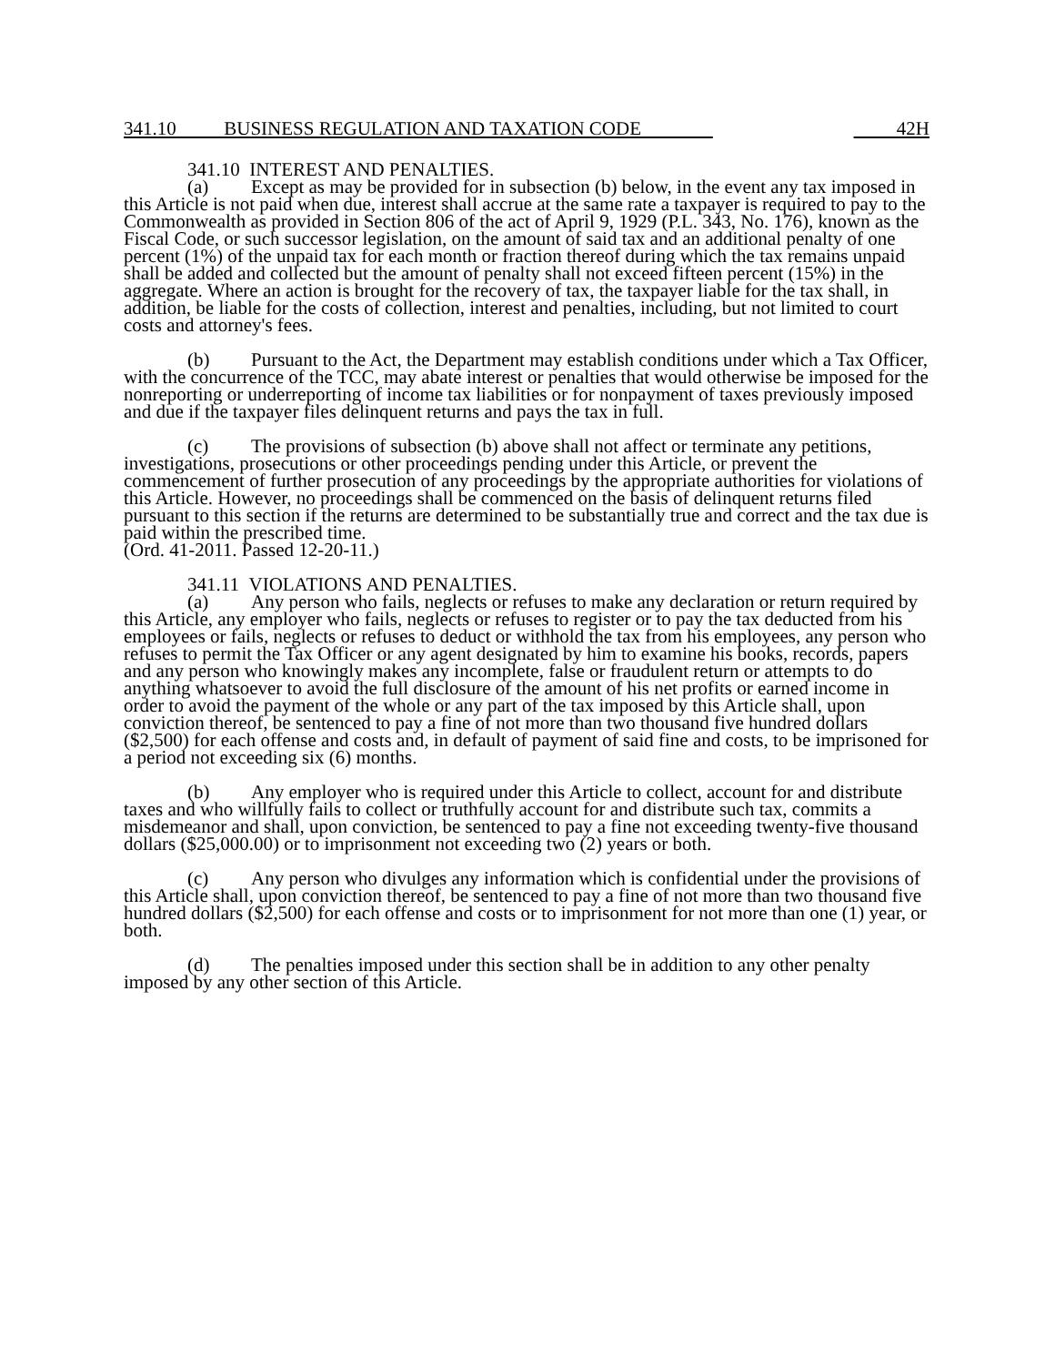341.10 BUSINESS REGULATION AND TAXATION CODE 42H
341.10 INTEREST AND PENALTIES.
(a) Except as may be provided for in subsection (b) below, in the event any tax imposed in this Article is not paid when due, interest shall accrue at the same rate a taxpayer is required to pay to the Commonwealth as provided in Section 806 of the act of April 9, 1929 (P.L. 343, No. 176), known as the Fiscal Code, or such successor legislation, on the amount of said tax and an additional penalty of one percent (1%) of the unpaid tax for each month or fraction thereof during which the tax remains unpaid shall be added and collected but the amount of penalty shall not exceed fifteen percent (15%) in the aggregate. Where an action is brought for the recovery of tax, the taxpayer liable for the tax shall, in addition, be liable for the costs of collection, interest and penalties, including, but not limited to court costs and attorney's fees.
(b) Pursuant to the Act, the Department may establish conditions under which a Tax Officer, with the concurrence of the TCC, may abate interest or penalties that would otherwise be imposed for the nonreporting or underreporting of income tax liabilities or for nonpayment of taxes previously imposed and due if the taxpayer files delinquent returns and pays the tax in full.
(c) The provisions of subsection (b) above shall not affect or terminate any petitions, investigations, prosecutions or other proceedings pending under this Article, or prevent the commencement of further prosecution of any proceedings by the appropriate authorities for violations of this Article. However, no proceedings shall be commenced on the basis of delinquent returns filed pursuant to this section if the returns are determined to be substantially true and correct and the tax due is paid within the prescribed time.
(Ord. 41-2011. Passed 12-20-11.)
341.11 VIOLATIONS AND PENALTIES.
(a) Any person who fails, neglects or refuses to make any declaration or return required by this Article, any employer who fails, neglects or refuses to register or to pay the tax deducted from his employees or fails, neglects or refuses to deduct or withhold the tax from his employees, any person who refuses to permit the Tax Officer or any agent designated by him to examine his books, records, papers and any person who knowingly makes any incomplete, false or fraudulent return or attempts to do anything whatsoever to avoid the full disclosure of the amount of his net profits or earned income in order to avoid the payment of the whole or any part of the tax imposed by this Article shall, upon conviction thereof, be sentenced to pay a fine of not more than two thousand five hundred dollars ($2,500) for each offense and costs and, in default of payment of said fine and costs, to be imprisoned for a period not exceeding six (6) months.
(b) Any employer who is required under this Article to collect, account for and distribute taxes and who willfully fails to collect or truthfully account for and distribute such tax, commits a misdemeanor and shall, upon conviction, be sentenced to pay a fine not exceeding twenty-five thousand dollars ($25,000.00) or to imprisonment not exceeding two (2) years or both.
(c) Any person who divulges any information which is confidential under the provisions of this Article shall, upon conviction thereof, be sentenced to pay a fine of not more than two thousand five hundred dollars ($2,500) for each offense and costs or to imprisonment for not more than one (1) year, or both.
(d) The penalties imposed under this section shall be in addition to any other penalty imposed by any other section of this Article.